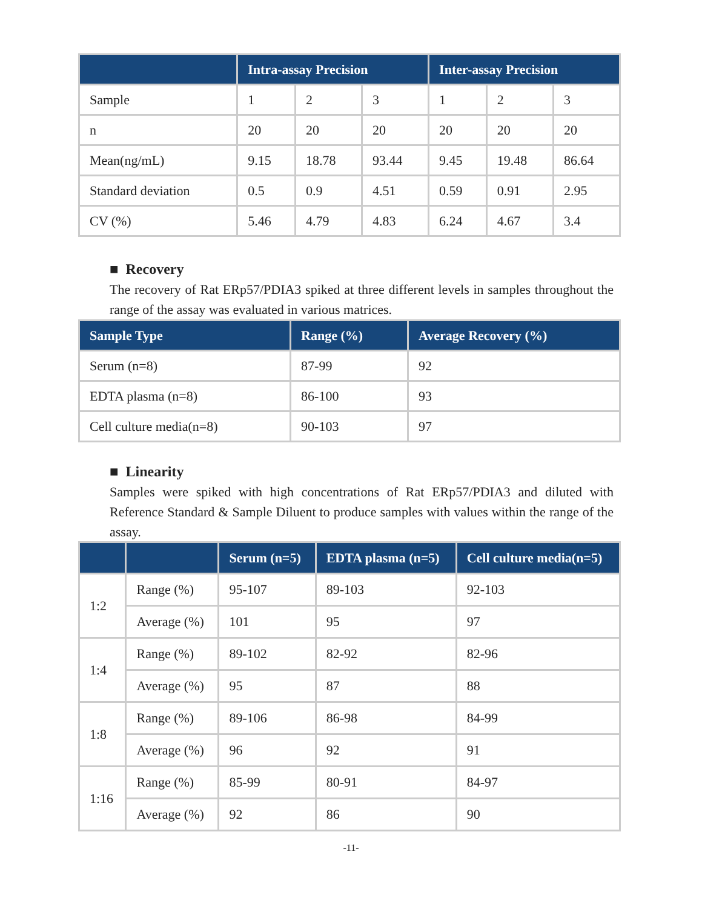| | Intra-assay Precision | | | Inter-assay Precision | | |
| --- | --- | --- | --- | --- | --- | --- |
| Sample | 1 | 2 | 3 | 1 | 2 | 3 |
| n | 20 | 20 | 20 | 20 | 20 | 20 |
| Mean(ng/mL) | 9.15 | 18.78 | 93.44 | 9.45 | 19.48 | 86.64 |
| Standard deviation | 0.5 | 0.9 | 4.51 | 0.59 | 0.91 | 2.95 |
| CV (%) | 5.46 | 4.79 | 4.83 | 6.24 | 4.67 | 3.4 |
■ Recovery
The recovery of Rat ERp57/PDIA3 spiked at three different levels in samples throughout the range of the assay was evaluated in various matrices.
| Sample Type | Range (%) | Average Recovery (%) |
| --- | --- | --- |
| Serum (n=8) | 87-99 | 92 |
| EDTA plasma (n=8) | 86-100 | 93 |
| Cell culture media(n=8) | 90-103 | 97 |
■ Linearity
Samples were spiked with high concentrations of Rat ERp57/PDIA3 and diluted with Reference Standard & Sample Diluent to produce samples with values within the range of the assay.
| | | Serum (n=5) | EDTA plasma (n=5) | Cell culture media(n=5) |
| --- | --- | --- | --- | --- |
| 1:2 | Range (%) | 95-107 | 89-103 | 92-103 |
| | Average (%) | 101 | 95 | 97 |
| 1:4 | Range (%) | 89-102 | 82-92 | 82-96 |
| | Average (%) | 95 | 87 | 88 |
| 1:8 | Range (%) | 89-106 | 86-98 | 84-99 |
| | Average (%) | 96 | 92 | 91 |
| 1:16 | Range (%) | 85-99 | 80-91 | 84-97 |
| | Average (%) | 92 | 86 | 90 |
-11-